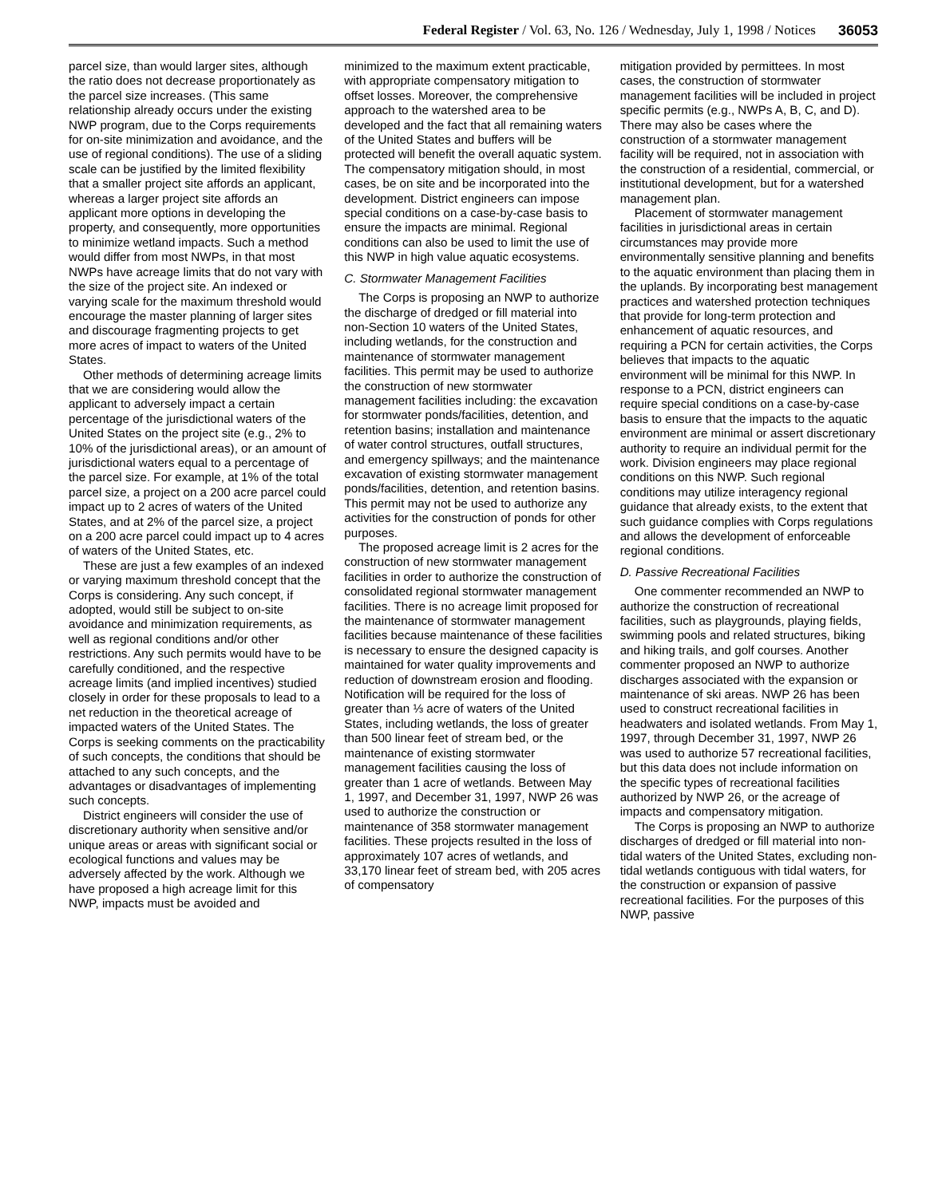Federal Register / Vol. 63, No. 126 / Wednesday, July 1, 1998 / Notices 36053
parcel size, than would larger sites, although the ratio does not decrease proportionately as the parcel size increases. (This same relationship already occurs under the existing NWP program, due to the Corps requirements for on-site minimization and avoidance, and the use of regional conditions). The use of a sliding scale can be justified by the limited flexibility that a smaller project site affords an applicant, whereas a larger project site affords an applicant more options in developing the property, and consequently, more opportunities to minimize wetland impacts. Such a method would differ from most NWPs, in that most NWPs have acreage limits that do not vary with the size of the project site. An indexed or varying scale for the maximum threshold would encourage the master planning of larger sites and discourage fragmenting projects to get more acres of impact to waters of the United States.
Other methods of determining acreage limits that we are considering would allow the applicant to adversely impact a certain percentage of the jurisdictional waters of the United States on the project site (e.g., 2% to 10% of the jurisdictional areas), or an amount of jurisdictional waters equal to a percentage of the parcel size. For example, at 1% of the total parcel size, a project on a 200 acre parcel could impact up to 2 acres of waters of the United States, and at 2% of the parcel size, a project on a 200 acre parcel could impact up to 4 acres of waters of the United States, etc.
These are just a few examples of an indexed or varying maximum threshold concept that the Corps is considering. Any such concept, if adopted, would still be subject to on-site avoidance and minimization requirements, as well as regional conditions and/or other restrictions. Any such permits would have to be carefully conditioned, and the respective acreage limits (and implied incentives) studied closely in order for these proposals to lead to a net reduction in the theoretical acreage of impacted waters of the United States. The Corps is seeking comments on the practicability of such concepts, the conditions that should be attached to any such concepts, and the advantages or disadvantages of implementing such concepts.
District engineers will consider the use of discretionary authority when sensitive and/or unique areas or areas with significant social or ecological functions and values may be adversely affected by the work. Although we have proposed a high acreage limit for this NWP, impacts must be avoided and
minimized to the maximum extent practicable, with appropriate compensatory mitigation to offset losses. Moreover, the comprehensive approach to the watershed area to be developed and the fact that all remaining waters of the United States and buffers will be protected will benefit the overall aquatic system. The compensatory mitigation should, in most cases, be on site and be incorporated into the development. District engineers can impose special conditions on a case-by-case basis to ensure the impacts are minimal. Regional conditions can also be used to limit the use of this NWP in high value aquatic ecosystems.
C. Stormwater Management Facilities
The Corps is proposing an NWP to authorize the discharge of dredged or fill material into non-Section 10 waters of the United States, including wetlands, for the construction and maintenance of stormwater management facilities. This permit may be used to authorize the construction of new stormwater management facilities including: the excavation for stormwater ponds/facilities, detention, and retention basins; installation and maintenance of water control structures, outfall structures, and emergency spillways; and the maintenance excavation of existing stormwater management ponds/facilities, detention, and retention basins. This permit may not be used to authorize any activities for the construction of ponds for other purposes.
The proposed acreage limit is 2 acres for the construction of new stormwater management facilities in order to authorize the construction of consolidated regional stormwater management facilities. There is no acreage limit proposed for the maintenance of stormwater management facilities because maintenance of these facilities is necessary to ensure the designed capacity is maintained for water quality improvements and reduction of downstream erosion and flooding. Notification will be required for the loss of greater than ⅓ acre of waters of the United States, including wetlands, the loss of greater than 500 linear feet of stream bed, or the maintenance of existing stormwater management facilities causing the loss of greater than 1 acre of wetlands. Between May 1, 1997, and December 31, 1997, NWP 26 was used to authorize the construction or maintenance of 358 stormwater management facilities. These projects resulted in the loss of approximately 107 acres of wetlands, and 33,170 linear feet of stream bed, with 205 acres of compensatory
mitigation provided by permittees. In most cases, the construction of stormwater management facilities will be included in project specific permits (e.g., NWPs A, B, C, and D). There may also be cases where the construction of a stormwater management facility will be required, not in association with the construction of a residential, commercial, or institutional development, but for a watershed management plan.
Placement of stormwater management facilities in jurisdictional areas in certain circumstances may provide more environmentally sensitive planning and benefits to the aquatic environment than placing them in the uplands. By incorporating best management practices and watershed protection techniques that provide for long-term protection and enhancement of aquatic resources, and requiring a PCN for certain activities, the Corps believes that impacts to the aquatic environment will be minimal for this NWP. In response to a PCN, district engineers can require special conditions on a case-by-case basis to ensure that the impacts to the aquatic environment are minimal or assert discretionary authority to require an individual permit for the work. Division engineers may place regional conditions on this NWP. Such regional conditions may utilize interagency regional guidance that already exists, to the extent that such guidance complies with Corps regulations and allows the development of enforceable regional conditions.
D. Passive Recreational Facilities
One commenter recommended an NWP to authorize the construction of recreational facilities, such as playgrounds, playing fields, swimming pools and related structures, biking and hiking trails, and golf courses. Another commenter proposed an NWP to authorize discharges associated with the expansion or maintenance of ski areas. NWP 26 has been used to construct recreational facilities in headwaters and isolated wetlands. From May 1, 1997, through December 31, 1997, NWP 26 was used to authorize 57 recreational facilities, but this data does not include information on the specific types of recreational facilities authorized by NWP 26, or the acreage of impacts and compensatory mitigation.
The Corps is proposing an NWP to authorize discharges of dredged or fill material into non-tidal waters of the United States, excluding non-tidal wetlands contiguous with tidal waters, for the construction or expansion of passive recreational facilities. For the purposes of this NWP, passive